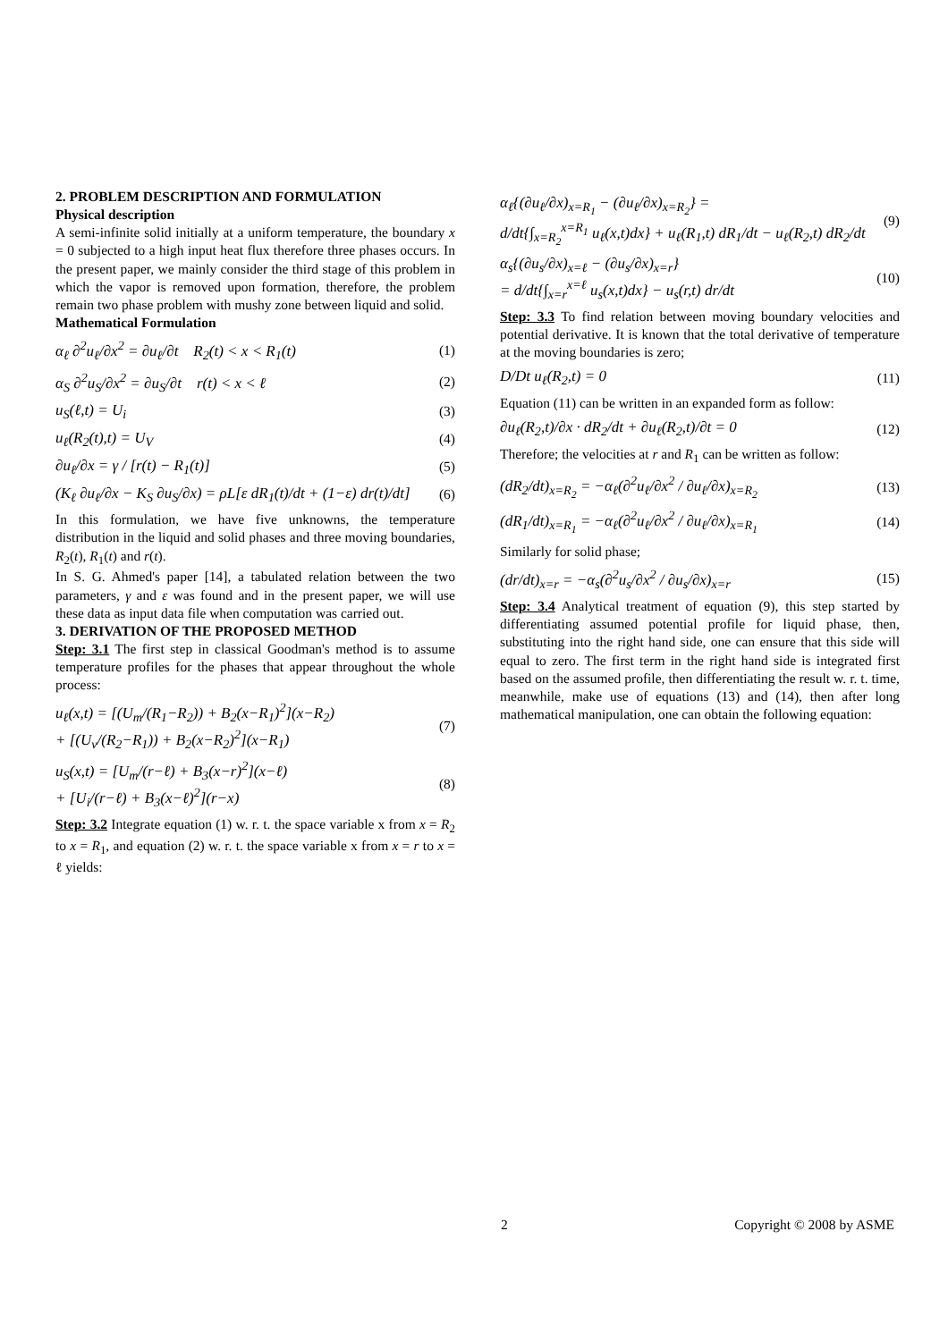2. PROBLEM DESCRIPTION AND FORMULATION
Physical description
A semi-infinite solid initially at a uniform temperature, the boundary x = 0 subjected to a high input heat flux therefore three phases occurs. In the present paper, we mainly consider the third stage of this problem in which the vapor is removed upon formation, therefore, the problem remain two phase problem with mushy zone between liquid and solid.
Mathematical Formulation
α<sub>ℓ</sub> ∂<sup>2</sup>u<sub>ℓ</sub>/∂x<sup>2</sup> = ∂u<sub>ℓ</sub>/∂t R<sub>2</sub>(t) < x < R<sub>1</sub>(t) (1)
α<sub>S</sub> ∂<sup>2</sup>u<sub>S</sub>/∂x<sup>2</sup> = ∂u<sub>S</sub>/∂t r(t) < x < ℓ (2)
u<sub>S</sub>(ℓ,t) = U<sub>i</sub> (3)
u<sub>ℓ</sub>(R<sub>2</sub>(t),t) = U<sub>V</sub> (4)
∂u<sub>ℓ</sub>/∂x = γ / [r(t) − R<sub>1</sub>(t)] (5)
(K<sub>ℓ</sub> ∂u<sub>ℓ</sub>/∂x − K<sub>S</sub> ∂u<sub>S</sub>/∂x) = ρL[ε dR<sub>1</sub>(t)/dt + (1−ε) dr(t)/dt] (6)
In this formulation, we have five unknowns, the temperature distribution in the liquid and solid phases and three moving boundaries, R<sub>2</sub>(t), R<sub>1</sub>(t) and r(t).
In S. G. Ahmed's paper [14], a tabulated relation between the two parameters, γ and ε was found and in the present paper, we will use these data as input data file when computation was carried out.
3. DERIVATION OF THE PROPOSED METHOD
Step: 3.1 The first step in classical Goodman's method is to assume temperature profiles for the phases that appear throughout the whole process:
u<sub>ℓ</sub>(x,t) = [(U<sub>m</sub>/(R<sub>1</sub>−R<sub>2</sub>)) + B<sub>2</sub>(x−R<sub>1</sub>)<sup>2</sup>](x−R<sub>2</sub>)
+ [(U<sub>v</sub>/(R<sub>2</sub>−R<sub>1</sub>)) + B<sub>2</sub>(x−R<sub>2</sub>)<sup>2</sup>](x−R<sub>1</sub>) (7)
u<sub>S</sub>(x,t) = [U<sub>m</sub>/(r−ℓ) + B<sub>3</sub>(x−r)<sup>2</sup>](x−ℓ)
+ [U<sub>i</sub>/(r−ℓ) + B<sub>3</sub>(x−ℓ)<sup>2</sup>](r−x) (8)
Step: 3.2 Integrate equation (1) w. r. t. the space variable x from x = R<sub>2</sub> to x = R<sub>1</sub>, and equation (2) w. r. t. the space variable x from x = r to x = ℓ yields:
α<sub>ℓ</sub>{(∂u<sub>ℓ</sub>/∂x)<sub>x=R<sub>1</sub></sub> − (∂u<sub>ℓ</sub>/∂x)<sub>x=R<sub>2</sub></sub>} =
d/dt{∫<sub>x=R<sub>2</sub></sub><sup>x=R<sub>1</sub></sup> u<sub>ℓ</sub>(x,t)dx} + u<sub>ℓ</sub>(R<sub>1</sub>,t) dR<sub>1</sub>/dt − u<sub>ℓ</sub>(R<sub>2</sub>,t) dR<sub>2</sub>/dt (9)
α<sub>s</sub>{(∂u<sub>s</sub>/∂x)<sub>x=ℓ</sub> − (∂u<sub>s</sub>/∂x)<sub>x=r</sub>}
= d/dt{∫<sub>x=r</sub><sup>x=ℓ</sup> u<sub>s</sub>(x,t)dx} − u<sub>s</sub>(r,t) dr/dt (10)
Step: 3.3 To find relation between moving boundary velocities and potential derivative. It is known that the total derivative of temperature at the moving boundaries is zero;
D/Dt u<sub>ℓ</sub>(R<sub>2</sub>,t) = 0 (11)
Equation (11) can be written in an expanded form as follow:
∂u<sub>ℓ</sub>(R<sub>2</sub>,t)/∂x · dR<sub>2</sub>/dt + ∂u<sub>ℓ</sub>(R<sub>2</sub>,t)/∂t = 0 (12)
Therefore; the velocities at r and R<sub>1</sub> can be written as follow:
(dR<sub>2</sub>/dt)<sub>x=R<sub>2</sub></sub> = −α<sub>ℓ</sub>(∂<sup>2</sup>u<sub>ℓ</sub>/∂x<sup>2</sup> / ∂u<sub>ℓ</sub>/∂x)<sub>x=R<sub>2</sub></sub> (13)
(dR<sub>1</sub>/dt)<sub>x=R<sub>1</sub></sub> = −α<sub>ℓ</sub>(∂<sup>2</sup>u<sub>ℓ</sub>/∂x<sup>2</sup> / ∂u<sub>ℓ</sub>/∂x)<sub>x=R<sub>1</sub></sub> (14)
Similarly for solid phase;
(dr/dt)<sub>x=r</sub> = −α<sub>s</sub>(∂<sup>2</sup>u<sub>s</sub>/∂x<sup>2</sup> / ∂u<sub>s</sub>/∂x)<sub>x=r</sub> (15)
Step: 3.4 Analytical treatment of equation (9), this step started by differentiating assumed potential profile for liquid phase, then, substituting into the right hand side, one can ensure that this side will equal to zero. The first term in the right hand side is integrated first based on the assumed profile, then differentiating the result w. r. t. time, meanwhile, make use of equations (13) and (14), then after long mathematical manipulation, one can obtain the following equation:
2 Copyright © 2008 by ASME